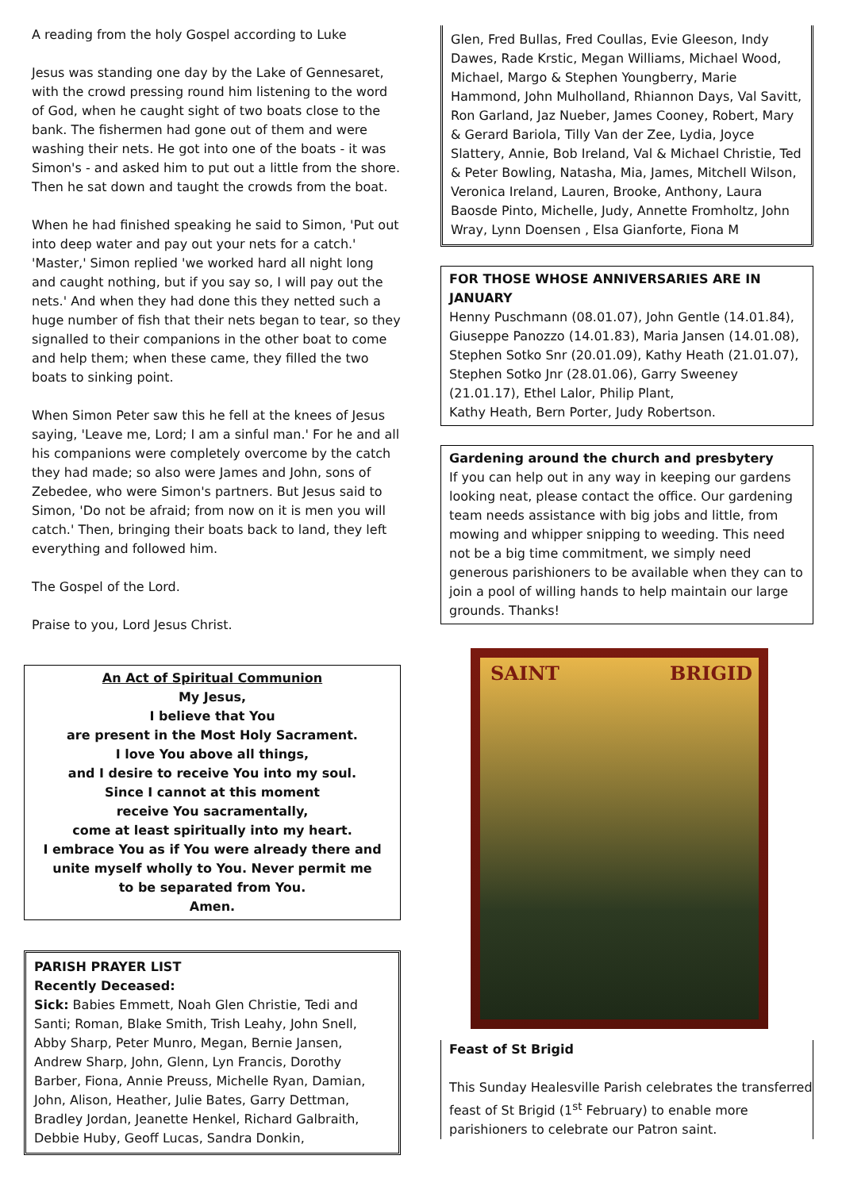A reading from the holy Gospel according to Luke
Jesus was standing one day by the Lake of Gennesaret, with the crowd pressing round him listening to the word of God, when he caught sight of two boats close to the bank. The fishermen had gone out of them and were washing their nets. He got into one of the boats - it was Simon's - and asked him to put out a little from the shore. Then he sat down and taught the crowds from the boat.
When he had finished speaking he said to Simon, 'Put out into deep water and pay out your nets for a catch.' 'Master,' Simon replied 'we worked hard all night long and caught nothing, but if you say so, I will pay out the nets.' And when they had done this they netted such a huge number of fish that their nets began to tear, so they signalled to their companions in the other boat to come and help them; when these came, they filled the two boats to sinking point.
When Simon Peter saw this he fell at the knees of Jesus saying, 'Leave me, Lord; I am a sinful man.' For he and all his companions were completely overcome by the catch they had made; so also were James and John, sons of Zebedee, who were Simon's partners. But Jesus said to Simon, 'Do not be afraid; from now on it is men you will catch.' Then, bringing their boats back to land, they left everything and followed him.
The Gospel of the Lord.
Praise to you, Lord Jesus Christ.
An Act of Spiritual Communion
My Jesus,
I believe that You
are present in the Most Holy Sacrament.
I love You above all things,
and I desire to receive You into my soul.
Since I cannot at this moment
receive You sacramentally,
come at least spiritually into my heart.
I embrace You as if You were already there and unite myself wholly to You. Never permit me
to be separated from You.
Amen.
PARISH PRAYER LIST
Recently Deceased:
Sick: Babies Emmett, Noah Glen Christie, Tedi and Santi; Roman, Blake Smith, Trish Leahy, John Snell, Abby Sharp, Peter Munro, Megan, Bernie Jansen, Andrew Sharp, John, Glenn, Lyn Francis, Dorothy Barber, Fiona, Annie Preuss, Michelle Ryan, Damian, John, Alison, Heather, Julie Bates, Garry Dettman, Bradley Jordan, Jeanette Henkel, Richard Galbraith, Debbie Huby, Geoff Lucas, Sandra Donkin,
Glen, Fred Bullas, Fred Coullas, Evie Gleeson, Indy Dawes, Rade Krstic, Megan Williams, Michael Wood, Michael, Margo & Stephen Youngberry, Marie Hammond, John Mulholland, Rhiannon Days, Val Savitt, Ron Garland, Jaz Nueber, James Cooney, Robert, Mary & Gerard Bariola, Tilly Van der Zee, Lydia, Joyce Slattery, Annie, Bob Ireland, Val & Michael Christie, Ted & Peter Bowling, Natasha, Mia, James, Mitchell Wilson, Veronica Ireland, Lauren, Brooke, Anthony, Laura Baosde Pinto, Michelle, Judy, Annette Fromholtz, John Wray, Lynn Doensen , Elsa Gianforte, Fiona M
FOR THOSE WHOSE ANNIVERSARIES ARE IN JANUARY
Henny Puschmann (08.01.07), John Gentle (14.01.84), Giuseppe Panozzo (14.01.83), Maria Jansen (14.01.08), Stephen Sotko Snr (20.01.09), Kathy Heath (21.01.07), Stephen Sotko Jnr (28.01.06), Garry Sweeney (21.01.17), Ethel Lalor, Philip Plant,
Kathy Heath, Bern Porter, Judy Robertson.
Gardening around the church and presbytery
If you can help out in any way in keeping our gardens looking neat, please contact the office. Our gardening team needs assistance with big jobs and little, from mowing and whipper snipping to weeding. This need not be a big time commitment, we simply need generous parishioners to be available when they can to join a pool of willing hands to help maintain our large grounds. Thanks!
SAINT BRIGID
Feast of St Brigid
This Sunday Healesville Parish celebrates the transferred feast of St Brigid (1<sup>st</sup> February) to enable more parishioners to celebrate our Patron saint.